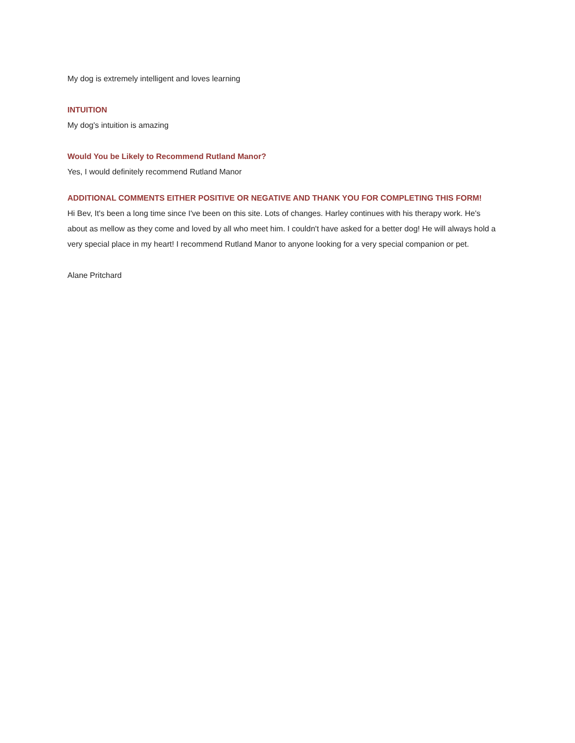My dog is extremely intelligent and loves learning
INTUITION
My dog's intuition is amazing
Would You be Likely to Recommend Rutland Manor?
Yes, I would definitely recommend Rutland Manor
ADDITIONAL COMMENTS EITHER POSITIVE OR NEGATIVE AND THANK YOU FOR COMPLETING THIS FORM!
Hi Bev, It's been a long time since I've been on this site. Lots of changes. Harley continues with his therapy work. He's about as mellow as they come and loved by all who meet him. I couldn't have asked for a better dog! He will always hold a very special place in my heart! I recommend Rutland Manor to anyone looking for a very special companion or pet.
Alane Pritchard